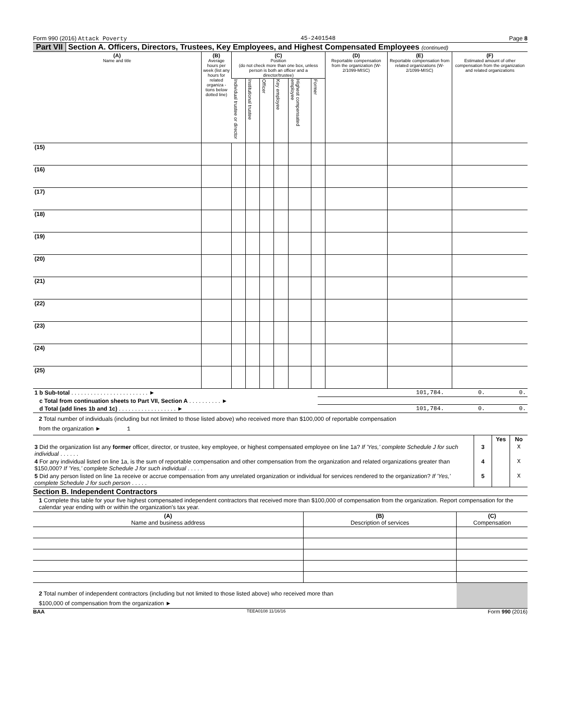Form 990 (2016) Attack Poverty 45-2401548 Page 8
Part VII Section A. Officers, Directors, Trustees, Key Employees, and Highest Compensated Employees (continued)
| (A) Name and title | (B) Average hours per week (list any hours for related organiza - tions below dotted line) | (C) Position (do not check more than one box, unless person is both an officer and a director/trustee) | | | | | | (D) Reportable compensation from the organization (W-2/1099-MISC) | (E) Reportable compensation from related organizations (W-2/1099-MISC) | (F) Estimated amount of other compensation from the organization and related organizations |
| --- | --- | --- | --- | --- | --- | --- | --- | --- | --- | --- |
| | | Individual trustee or director | Institutional trustee | Officer | Key employee | Highest compensated employee | Former | | | |
| (15) | | | | | | | | | | |
| (16) | | | | | | | | | | |
| (17) | | | | | | | | | | |
| (18) | | | | | | | | | | |
| (19) | | | | | | | | | | |
| (20) | | | | | | | | | | |
| (21) | | | | | | | | | | |
| (22) | | | | | | | | | | |
| (23) | | | | | | | | | | |
| (24) | | | | | | | | | | |
| (25) | | | | | | | | | | |
| 1 b Sub-total . . . . . . . . . . . . . . . . . . . . . . . . ► | 101,784. | 0. | 0. |
| c Total from continuation sheets to Part VII, Section A . . . . . . . . . . ► | | | |
| d Total (add lines 1b and 1c) . . . . . . . . . . . . . . . . . . ► | 101,784. | 0. | 0. |
2 Total number of individuals (including but not limited to those listed above) who received more than $100,000 of reportable compensation
from the organization ► 1
| | | Yes | No |
| 3 Did the organization list any former officer, director, or trustee, key employee, or highest compensated employee on line 1a? If 'Yes,' complete Schedule J for such individual . . . . . . | 3 | | X |
| 4 For any individual listed on line 1a, is the sum of reportable compensation and other compensation from the organization and related organizations greater than $150,000? If 'Yes,' complete Schedule J for such individual . . . . . | 4 | | X |
| 5 Did any person listed on line 1a receive or accrue compensation from any unrelated organization or individual for services rendered to the organization? If 'Yes,' complete Schedule J for such person . . . . . | 5 | | X |
Section B. Independent Contractors
1 Complete this table for your five highest compensated independent contractors that received more than $100,000 of compensation from the organization. Report compensation for the calendar year ending with or within the organization's tax year.
| (A) Name and business address | (B) Description of services | (C) Compensation |
| --- | --- | --- |
| 2 Total number of independent contractors (including but not limited to those listed above) who received more than $100,000 of compensation from the organization ► | |
BAA TEEA0108 11/16/16 Form 990 (2016)